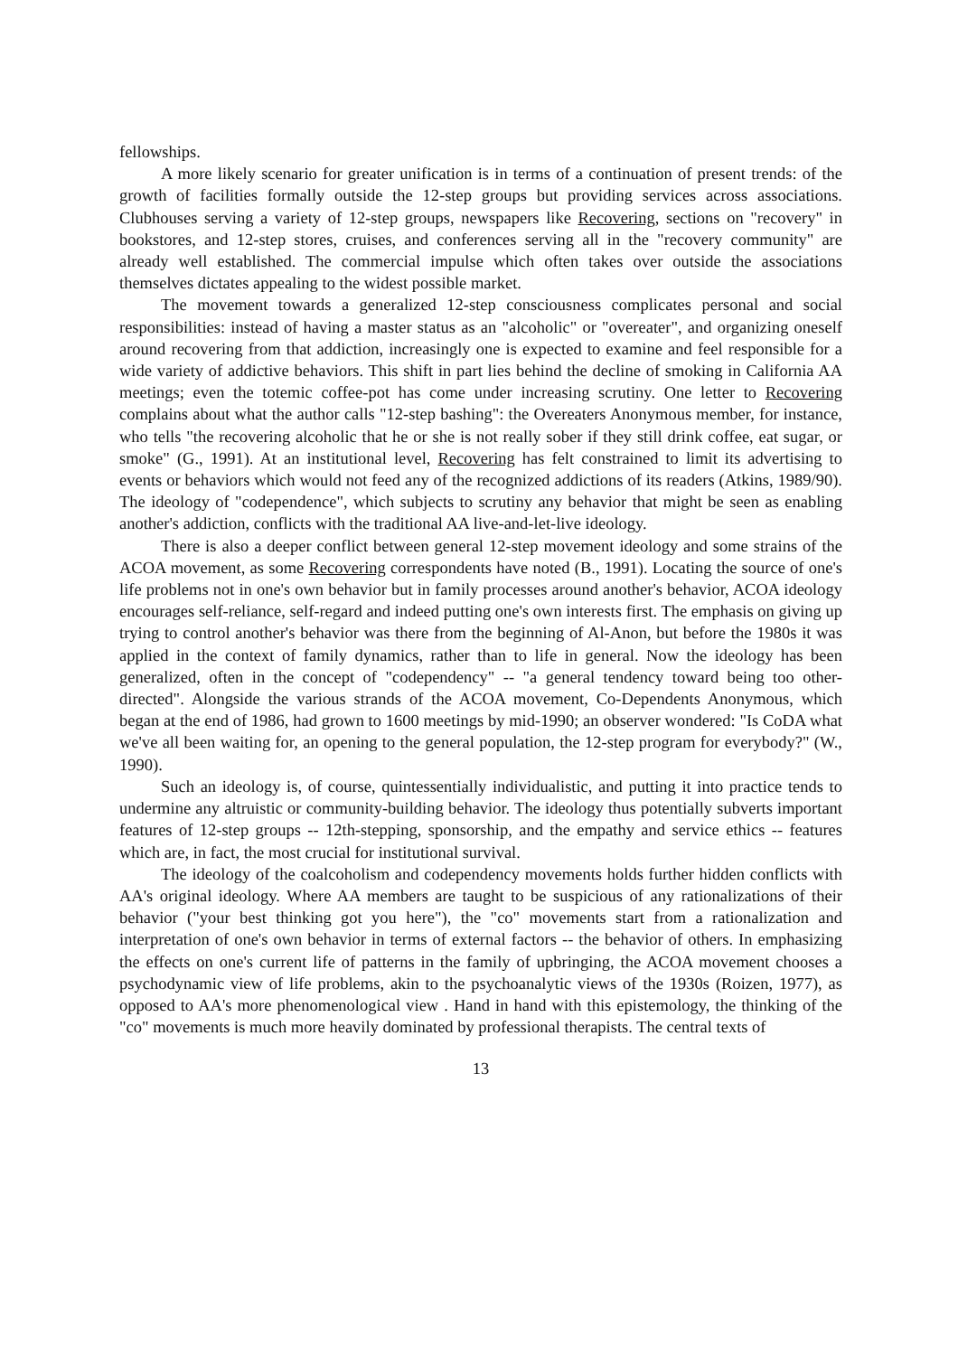fellowships.
A more likely scenario for greater unification is in terms of a continuation of present trends: of the growth of facilities formally outside the 12-step groups but providing services across associations. Clubhouses serving a variety of 12-step groups, newspapers like Recovering, sections on "recovery" in bookstores, and 12-step stores, cruises, and conferences serving all in the "recovery community" are already well established. The commercial impulse which often takes over outside the associations themselves dictates appealing to the widest possible market.
The movement towards a generalized 12-step consciousness complicates personal and social responsibilities: instead of having a master status as an "alcoholic" or "overeater", and organizing oneself around recovering from that addiction, increasingly one is expected to examine and feel responsible for a wide variety of addictive behaviors. This shift in part lies behind the decline of smoking in California AA meetings; even the totemic coffee-pot has come under increasing scrutiny. One letter to Recovering complains about what the author calls "12-step bashing": the Overeaters Anonymous member, for instance, who tells "the recovering alcoholic that he or she is not really sober if they still drink coffee, eat sugar, or smoke" (G., 1991). At an institutional level, Recovering has felt constrained to limit its advertising to events or behaviors which would not feed any of the recognized addictions of its readers (Atkins, 1989/90). The ideology of "codependence", which subjects to scrutiny any behavior that might be seen as enabling another's addiction, conflicts with the traditional AA live-and-let-live ideology.
There is also a deeper conflict between general 12-step movement ideology and some strains of the ACOA movement, as some Recovering correspondents have noted (B., 1991). Locating the source of one's life problems not in one's own behavior but in family processes around another's behavior, ACOA ideology encourages self-reliance, self-regard and indeed putting one's own interests first. The emphasis on giving up trying to control another's behavior was there from the beginning of Al-Anon, but before the 1980s it was applied in the context of family dynamics, rather than to life in general. Now the ideology has been generalized, often in the concept of "codependency" -- "a general tendency toward being too other-directed". Alongside the various strands of the ACOA movement, Co-Dependents Anonymous, which began at the end of 1986, had grown to 1600 meetings by mid-1990; an observer wondered: "Is CoDA what we've all been waiting for, an opening to the general population, the 12-step program for everybody?" (W., 1990).
Such an ideology is, of course, quintessentially individualistic, and putting it into practice tends to undermine any altruistic or community-building behavior. The ideology thus potentially subverts important features of 12-step groups -- 12th-stepping, sponsorship, and the empathy and service ethics -- features which are, in fact, the most crucial for institutional survival.
The ideology of the coalcoholism and codependency movements holds further hidden conflicts with AA's original ideology. Where AA members are taught to be suspicious of any rationalizations of their behavior ("your best thinking got you here"), the "co" movements start from a rationalization and interpretation of one's own behavior in terms of external factors -- the behavior of others. In emphasizing the effects on one's current life of patterns in the family of upbringing, the ACOA movement chooses a psychodynamic view of life problems, akin to the psychoanalytic views of the 1930s (Roizen, 1977), as opposed to AA's more phenomenological view . Hand in hand with this epistemology, the thinking of the "co" movements is much more heavily dominated by professional therapists. The central texts of
13